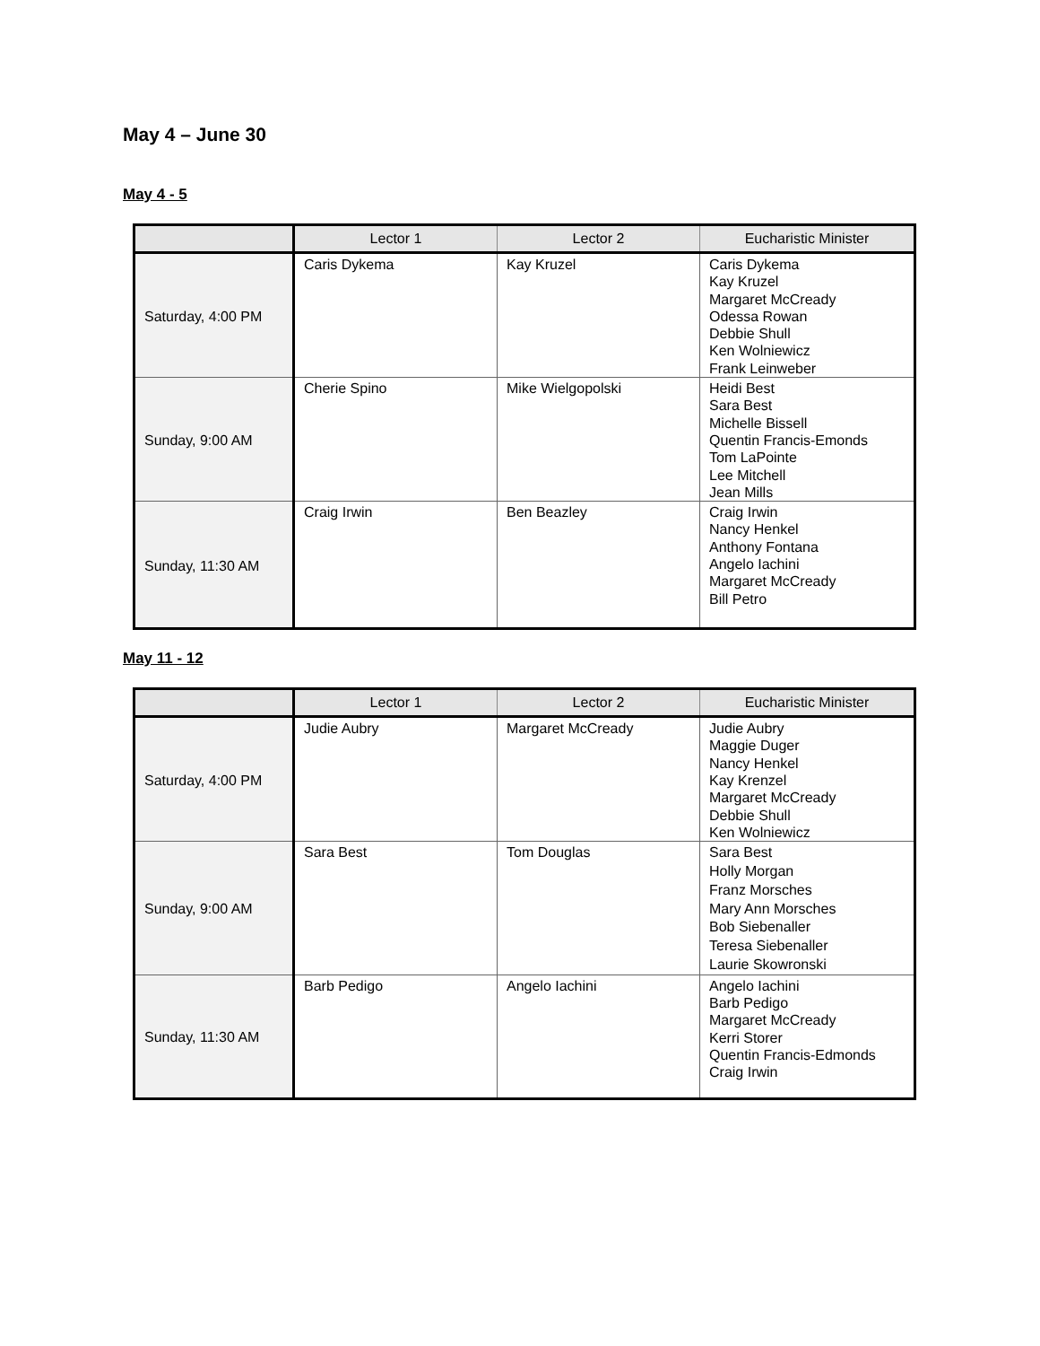May 4 – June 30
May 4 - 5
| | Lector 1 | Lector 2 | Eucharistic Minister |
| --- | --- | --- | --- |
| Saturday, 4:00 PM | Caris Dykema | Kay Kruzel | Caris Dykema Kay Kruzel Margaret McCready Odessa Rowan Debbie Shull Ken Wolniewicz Frank Leinweber |
| Sunday, 9:00 AM | Cherie Spino | Mike Wielgopolski | Heidi Best Sara Best Michelle Bissell Quentin Francis-Emonds Tom LaPointe Lee Mitchell Jean Mills |
| Sunday, 11:30 AM | Craig Irwin | Ben Beazley | Craig Irwin Nancy Henkel Anthony Fontana Angelo Iachini Margaret McCready Bill Petro |
May 11 - 12
| | Lector 1 | Lector 2 | Eucharistic Minister |
| --- | --- | --- | --- |
| Saturday, 4:00 PM | Judie Aubry | Margaret McCready | Judie Aubry Maggie Duger Nancy Henkel Kay Krenzel Margaret McCready Debbie Shull Ken Wolniewicz |
| Sunday, 9:00 AM | Sara Best | Tom Douglas | Sara Best Holly Morgan Franz Morsches Mary Ann Morsches Bob Siebenaller Teresa Siebenaller Laurie Skowronski |
| Sunday, 11:30 AM | Barb Pedigo | Angelo Iachini | Angelo Iachini Barb Pedigo Margaret McCready Kerri Storer Quentin Francis-Edmonds Craig Irwin |